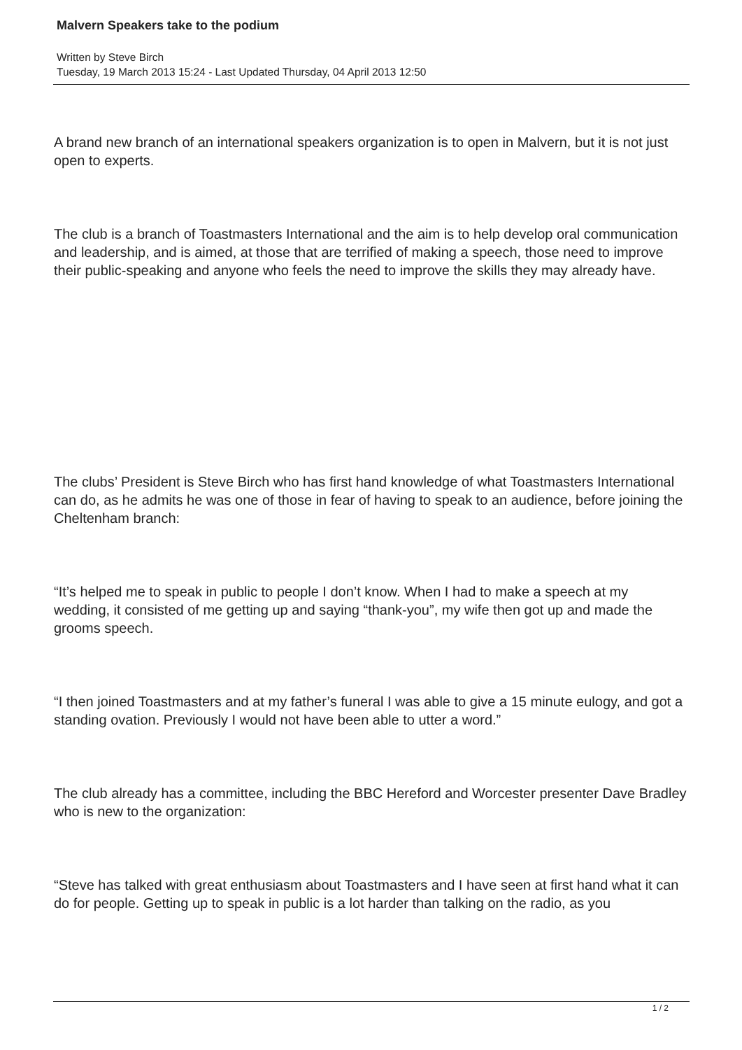Malvern Speakers take to the podium
Written by Steve Birch
Tuesday, 19 March 2013 15:24 - Last Updated Thursday, 04 April 2013 12:50
A brand new branch of an international speakers organization is to open in Malvern, but it is not just open to experts.
The club is a branch of Toastmasters International and the aim is to help develop oral communication and leadership, and is aimed, at those that are terrified of making a speech, those need to improve their public-speaking and anyone who feels the need to improve the skills they may already have.
The clubs’ President is Steve Birch who has first hand knowledge of what Toastmasters International can do, as he admits he was one of those in fear of having to speak to an audience, before joining the Cheltenham branch:
“It’s helped me to speak in public to people I don’t know. When I had to make a speech at my wedding, it consisted of me getting up and saying “thank-you”, my wife then got up and made the grooms speech.
“I then joined Toastmasters and at my father’s funeral I was able to give a 15 minute eulogy, and got a standing ovation. Previously I would not have been able to utter a word.”
The club already has a committee, including the BBC Hereford and Worcester presenter Dave Bradley who is new to the organization:
“Steve has talked with great enthusiasm about Toastmasters and I have seen at first hand what it can do for people. Getting up to speak in public is a lot harder than talking on the radio, as you
1 / 2